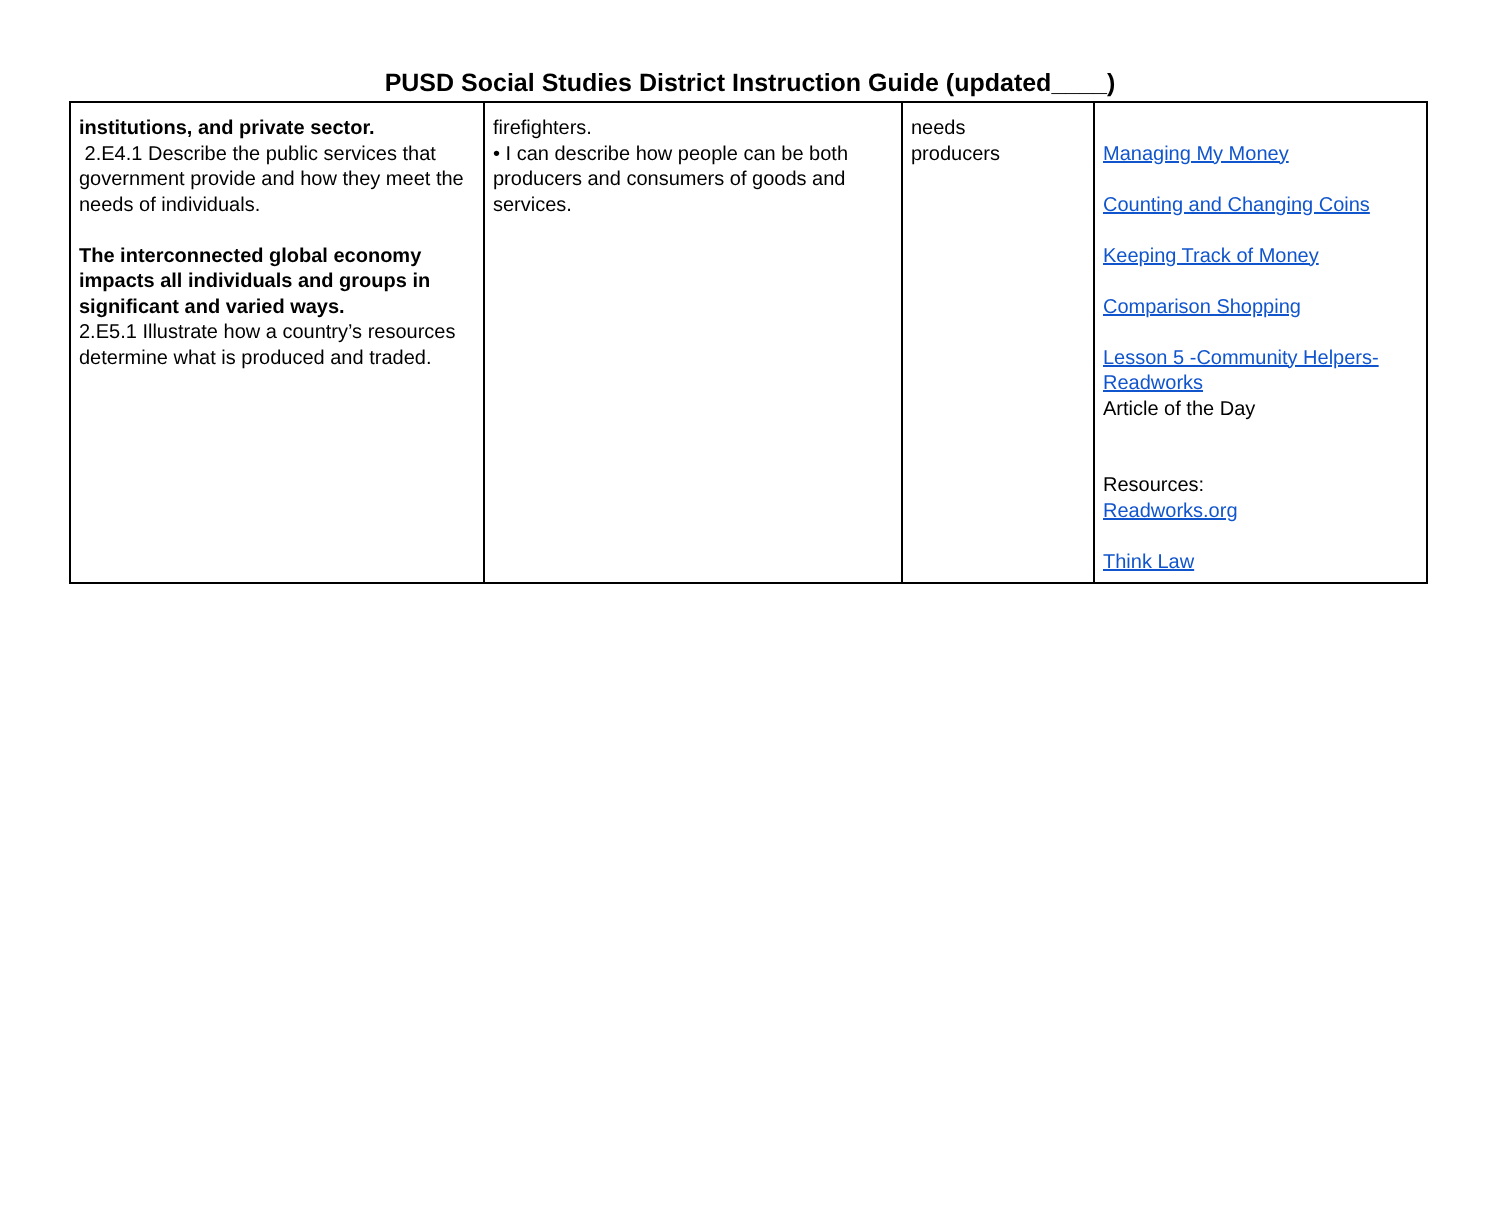PUSD Social Studies District Instruction Guide (updated____)
| institutions, and private sector. 2.E4.1 Describe the public services that government provide and how they meet the needs of individuals. The interconnected global economy impacts all individuals and groups in significant and varied ways. 2.E5.1 Illustrate how a country’s resources determine what is produced and traded. | firefighters. • I can describe how people can be both producers and consumers of goods and services. | needs producers | Managing My Money Counting and Changing Coins Keeping Track of Money Comparison Shopping Lesson 5 -Community Helpers-Readworks Article of the Day Resources: Readworks.org Think Law |